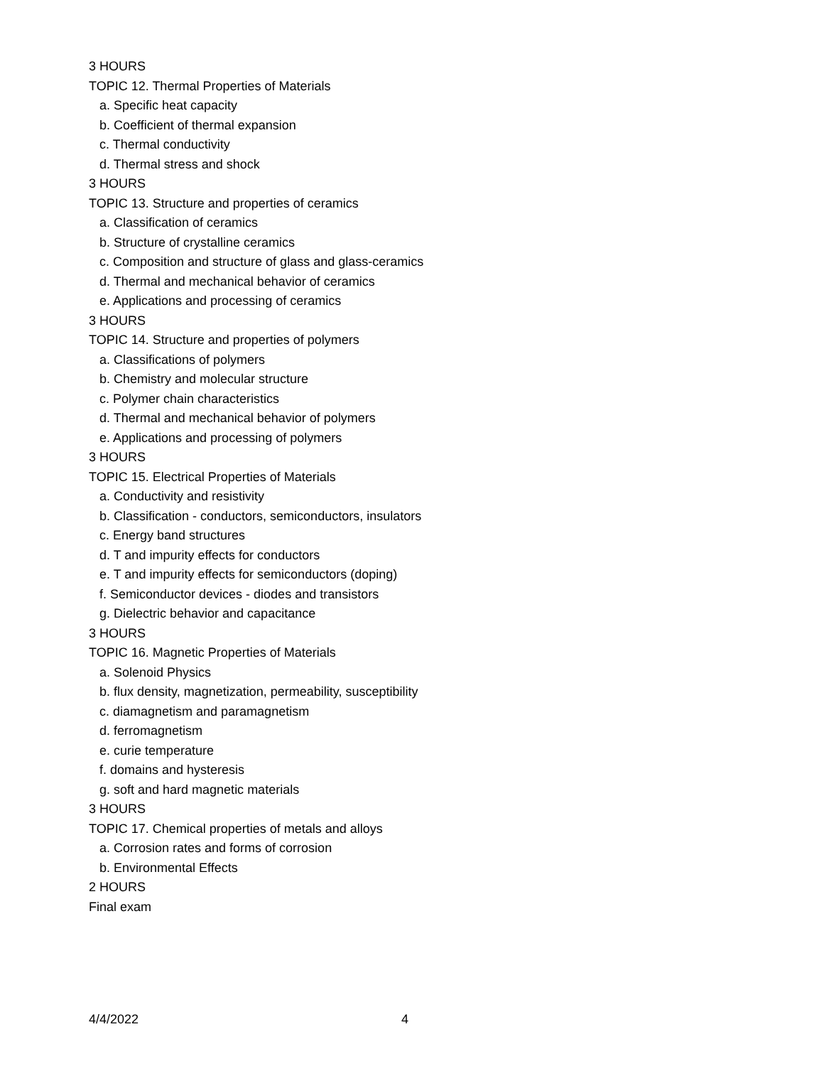3 HOURS
TOPIC 12. Thermal Properties of Materials
a. Specific heat capacity
b. Coefficient of thermal expansion
c. Thermal conductivity
d. Thermal stress and shock
3 HOURS
TOPIC 13. Structure and properties of ceramics
a. Classification of ceramics
b. Structure of crystalline ceramics
c. Composition and structure of glass and glass-ceramics
d. Thermal and mechanical behavior of ceramics
e. Applications and processing of ceramics
3 HOURS
TOPIC 14. Structure and properties of polymers
a. Classifications of polymers
b. Chemistry and molecular structure
c. Polymer chain characteristics
d. Thermal and mechanical behavior of polymers
e. Applications and processing of polymers
3 HOURS
TOPIC 15. Electrical Properties of Materials
a. Conductivity and resistivity
b. Classification - conductors, semiconductors, insulators
c. Energy band structures
d. T and impurity effects for conductors
e. T and impurity effects for semiconductors (doping)
f. Semiconductor devices - diodes and transistors
g. Dielectric behavior and capacitance
3 HOURS
TOPIC 16. Magnetic Properties of Materials
a. Solenoid Physics
b. flux density, magnetization, permeability, susceptibility
c. diamagnetism and paramagnetism
d. ferromagnetism
e. curie temperature
f. domains and hysteresis
g. soft and hard magnetic materials
3 HOURS
TOPIC 17. Chemical properties of metals and alloys
a. Corrosion rates and forms of corrosion
b. Environmental Effects
2 HOURS
Final exam
4/4/2022 4